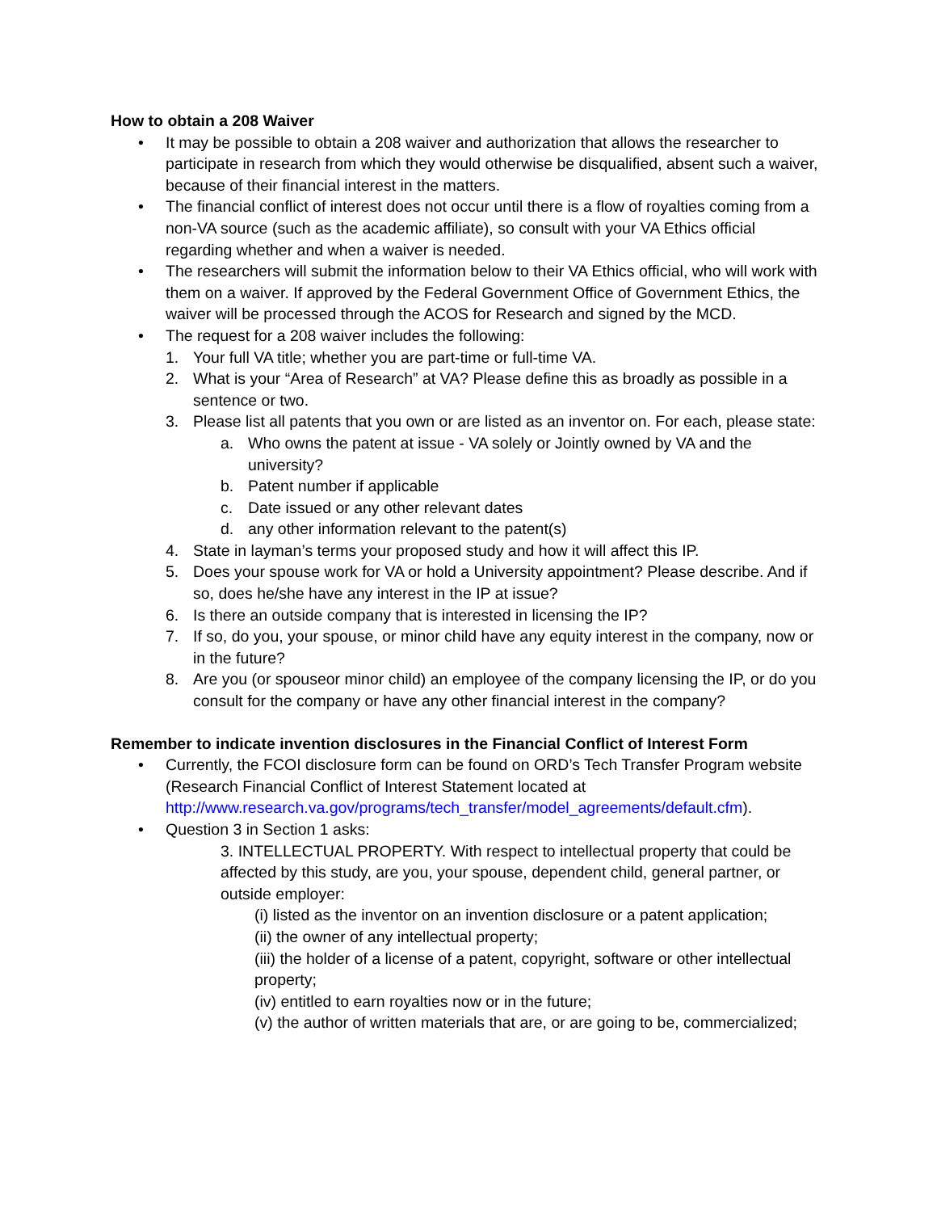How to obtain a 208 Waiver
• It may be possible to obtain a 208 waiver and authorization that allows the researcher to participate in research from which they would otherwise be disqualified, absent such a waiver, because of their financial interest in the matters.
• The financial conflict of interest does not occur until there is a flow of royalties coming from a non-VA source (such as the academic affiliate), so consult with your VA Ethics official regarding whether and when a waiver is needed.
• The researchers will submit the information below to their VA Ethics official, who will work with them on a waiver. If approved by the Federal Government Office of Government Ethics, the waiver will be processed through the ACOS for Research and signed by the MCD.
• The request for a 208 waiver includes the following:
1. Your full VA title; whether you are part-time or full-time VA.
2. What is your “Area of Research” at VA? Please define this as broadly as possible in a sentence or two.
3. Please list all patents that you own or are listed as an inventor on. For each, please state:
a. Who owns the patent at issue - VA solely or Jointly owned by VA and the university?
b. Patent number if applicable
c. Date issued or any other relevant dates
d. any other information relevant to the patent(s)
4. State in layman’s terms your proposed study and how it will affect this IP.
5. Does your spouse work for VA or hold a University appointment? Please describe. And if so, does he/she have any interest in the IP at issue?
6. Is there an outside company that is interested in licensing the IP?
7. If so, do you, your spouse, or minor child have any equity interest in the company, now or in the future?
8. Are you (or spouseor minor child) an employee of the company licensing the IP, or do you consult for the company or have any other financial interest in the company?
Remember to indicate invention disclosures in the Financial Conflict of Interest Form
• Currently, the FCOI disclosure form can be found on ORD’s Tech Transfer Program website (Research Financial Conflict of Interest Statement located at http://www.research.va.gov/programs/tech_transfer/model_agreements/default.cfm).
• Question 3 in Section 1 asks:
3. INTELLECTUAL PROPERTY. With respect to intellectual property that could be affected by this study, are you, your spouse, dependent child, general partner, or outside employer:
(i) listed as the inventor on an invention disclosure or a patent application;
(ii) the owner of any intellectual property;
(iii) the holder of a license of a patent, copyright, software or other intellectual property;
(iv) entitled to earn royalties now or in the future;
(v) the author of written materials that are, or are going to be, commercialized;